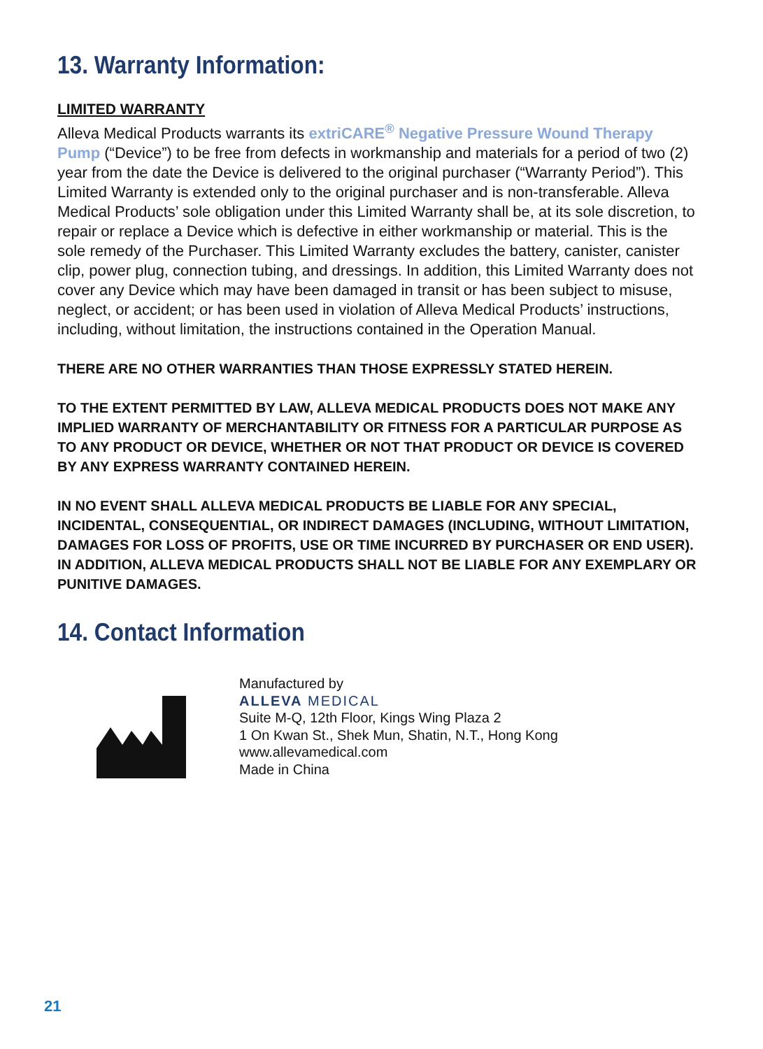13. Warranty Information:
LIMITED WARRANTY
Alleva Medical Products warrants its extriCARE<sup>®</sup> Negative Pressure Wound Therapy Pump (“Device”) to be free from defects in workmanship and materials for a period of two (2) year from the date the Device is delivered to the original purchaser (“Warranty Period”). This Limited Warranty is extended only to the original purchaser and is non-transferable. Alleva Medical Products’ sole obligation under this Limited Warranty shall be, at its sole discretion, to repair or replace a Device which is defective in either workmanship or material. This is the sole remedy of the Purchaser. This Limited Warranty excludes the battery, canister, canister clip, power plug, connection tubing, and dressings. In addition, this Limited Warranty does not cover any Device which may have been damaged in transit or has been subject to misuse, neglect, or accident; or has been used in violation of Alleva Medical Products’ instructions, including, without limitation, the instructions contained in the Operation Manual.
THERE ARE NO OTHER WARRANTIES THAN THOSE EXPRESSLY STATED HEREIN.
TO THE EXTENT PERMITTED BY LAW, ALLEVA MEDICAL PRODUCTS DOES NOT MAKE ANY IMPLIED WARRANTY OF MERCHANTABILITY OR FITNESS FOR A PARTICULAR PURPOSE AS TO ANY PRODUCT OR DEVICE, WHETHER OR NOT THAT PRODUCT OR DEVICE IS COVERED BY ANY EXPRESS WARRANTY CONTAINED HEREIN.
IN NO EVENT SHALL ALLEVA MEDICAL PRODUCTS BE LIABLE FOR ANY SPECIAL, INCIDENTAL, CONSEQUENTIAL, OR INDIRECT DAMAGES (INCLUDING, WITHOUT LIMITATION, DAMAGES FOR LOSS OF PROFITS, USE OR TIME INCURRED BY PURCHASER OR END USER). IN ADDITION, ALLEVA MEDICAL PRODUCTS SHALL NOT BE LIABLE FOR ANY EXEMPLARY OR PUNITIVE DAMAGES.
14. Contact Information
Manufactured by
ALLEVA MEDICAL
Suite M-Q, 12th Floor, Kings Wing Plaza 2
1 On Kwan St., Shek Mun, Shatin, N.T., Hong Kong
www.allevamedical.com
Made in China
21